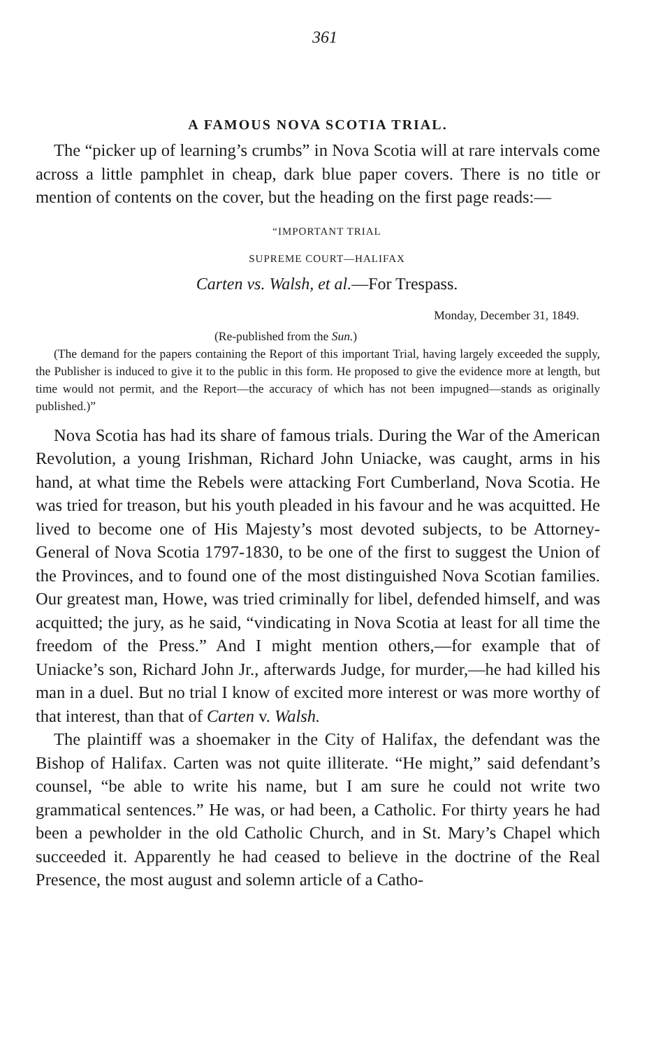361
A FAMOUS NOVA SCOTIA TRIAL.
The “picker up of learning’s crumbs” in Nova Scotia will at rare intervals come across a little pamphlet in cheap, dark blue paper covers. There is no title or mention of contents on the cover, but the heading on the first page reads:—
“IMPORTANT TRIAL
SUPREME COURT—HALIFAX
Carten vs. Walsh, et al.—For Trespass.
Monday, December 31, 1849.
(Re-published from the Sun.)
(The demand for the papers containing the Report of this important Trial, having largely exceeded the supply, the Publisher is induced to give it to the public in this form. He proposed to give the evidence more at length, but time would not permit, and the Report—the accuracy of which has not been impugned—stands as originally published.)”
Nova Scotia has had its share of famous trials. During the War of the American Revolution, a young Irishman, Richard John Uniacke, was caught, arms in his hand, at what time the Rebels were attacking Fort Cumberland, Nova Scotia. He was tried for treason, but his youth pleaded in his favour and he was acquitted. He lived to become one of His Majesty’s most devoted subjects, to be Attorney-General of Nova Scotia 1797-1830, to be one of the first to suggest the Union of the Provinces, and to found one of the most distinguished Nova Scotian families. Our greatest man, Howe, was tried criminally for libel, defended himself, and was acquitted; the jury, as he said, “vindicating in Nova Scotia at least for all time the freedom of the Press.” And I might mention others,—for example that of Uniacke’s son, Richard John Jr., afterwards Judge, for murder,—he had killed his man in a duel. But no trial I know of excited more interest or was more worthy of that interest, than that of Carten v. Walsh.
The plaintiff was a shoemaker in the City of Halifax, the defendant was the Bishop of Halifax. Carten was not quite illiterate. “He might,” said defendant’s counsel, “be able to write his name, but I am sure he could not write two grammatical sentences.” He was, or had been, a Catholic. For thirty years he had been a pewholder in the old Catholic Church, and in St. Mary’s Chapel which succeeded it. Apparently he had ceased to believe in the doctrine of the Real Presence, the most august and solemn article of a Catho-